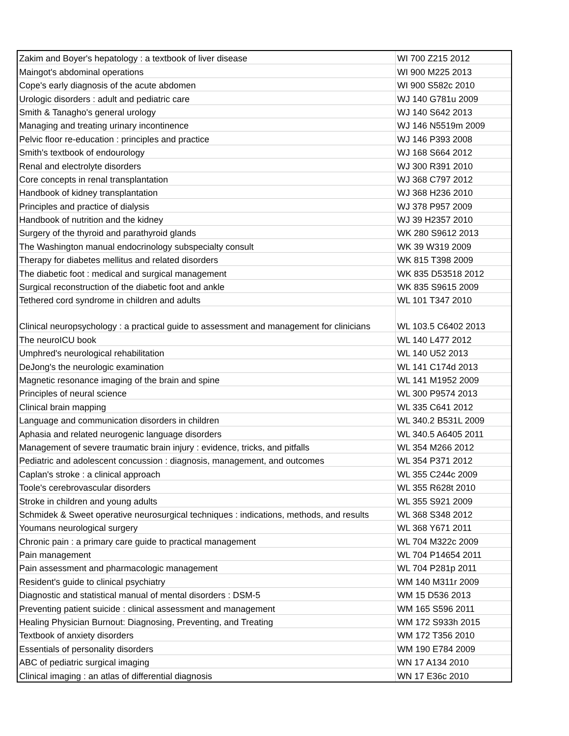| Zakim and Boyer's hepatology : a textbook of liver disease | WI 700 Z215 2012 |
| Maingot's abdominal operations | WI 900 M225 2013 |
| Cope's early diagnosis of the acute abdomen | WI 900 S582c 2010 |
| Urologic disorders : adult and pediatric care | WJ 140 G781u 2009 |
| Smith & Tanagho's general urology | WJ 140 S642 2013 |
| Managing and treating urinary incontinence | WJ 146 N5519m 2009 |
| Pelvic floor re-education : principles and practice | WJ 146 P393 2008 |
| Smith's textbook of endourology | WJ 168 S664 2012 |
| Renal and electrolyte disorders | WJ 300 R391 2010 |
| Core concepts in renal transplantation | WJ 368 C797 2012 |
| Handbook of kidney transplantation | WJ 368 H236 2010 |
| Principles and practice of dialysis | WJ 378 P957 2009 |
| Handbook of nutrition and the kidney | WJ 39 H2357 2010 |
| Surgery of the thyroid and parathyroid glands | WK 280 S9612 2013 |
| The Washington manual endocrinology subspecialty consult | WK 39 W319 2009 |
| Therapy for diabetes mellitus and related disorders | WK 815 T398 2009 |
| The diabetic foot : medical and surgical management | WK 835 D53518 2012 |
| Surgical reconstruction of the diabetic foot and ankle | WK 835 S9615 2009 |
| Tethered cord syndrome in children and adults | WL 101 T347 2010 |
| Clinical neuropsychology : a practical guide to assessment and management for clinicians | WL 103.5 C6402 2013 |
| The neuroICU book | WL 140 L477 2012 |
| Umphred's neurological rehabilitation | WL 140 U52 2013 |
| DeJong's the neurologic examination | WL 141 C174d 2013 |
| Magnetic resonance imaging of the brain and spine | WL 141 M1952 2009 |
| Principles of neural science | WL 300 P9574 2013 |
| Clinical brain mapping | WL 335 C641 2012 |
| Language and communication disorders in children | WL 340.2 B531L 2009 |
| Aphasia and related neurogenic language disorders | WL 340.5 A6405 2011 |
| Management of severe traumatic brain injury : evidence, tricks, and pitfalls | WL 354 M266 2012 |
| Pediatric and adolescent concussion : diagnosis, management, and outcomes | WL 354 P371 2012 |
| Caplan's stroke : a clinical approach | WL 355 C244c 2009 |
| Toole's cerebrovascular disorders | WL 355 R628t 2010 |
| Stroke in children and young adults | WL 355 S921 2009 |
| Schmidek & Sweet operative neurosurgical techniques : indications, methods, and results | WL 368 S348 2012 |
| Youmans neurological surgery | WL 368 Y671 2011 |
| Chronic pain : a primary care guide to practical management | WL 704 M322c 2009 |
| Pain management | WL 704 P14654 2011 |
| Pain assessment and pharmacologic management | WL 704 P281p 2011 |
| Resident's guide to clinical psychiatry | WM 140 M311r 2009 |
| Diagnostic and statistical manual of mental disorders : DSM-5 | WM 15 D536 2013 |
| Preventing patient suicide : clinical assessment and management | WM 165 S596 2011 |
| Healing Physician Burnout: Diagnosing, Preventing, and Treating | WM 172 S933h 2015 |
| Textbook of anxiety disorders | WM 172 T356 2010 |
| Essentials of personality disorders | WM 190 E784 2009 |
| ABC of pediatric surgical imaging | WN 17 A134 2010 |
| Clinical imaging : an atlas of differential diagnosis | WN 17 E36c 2010 |